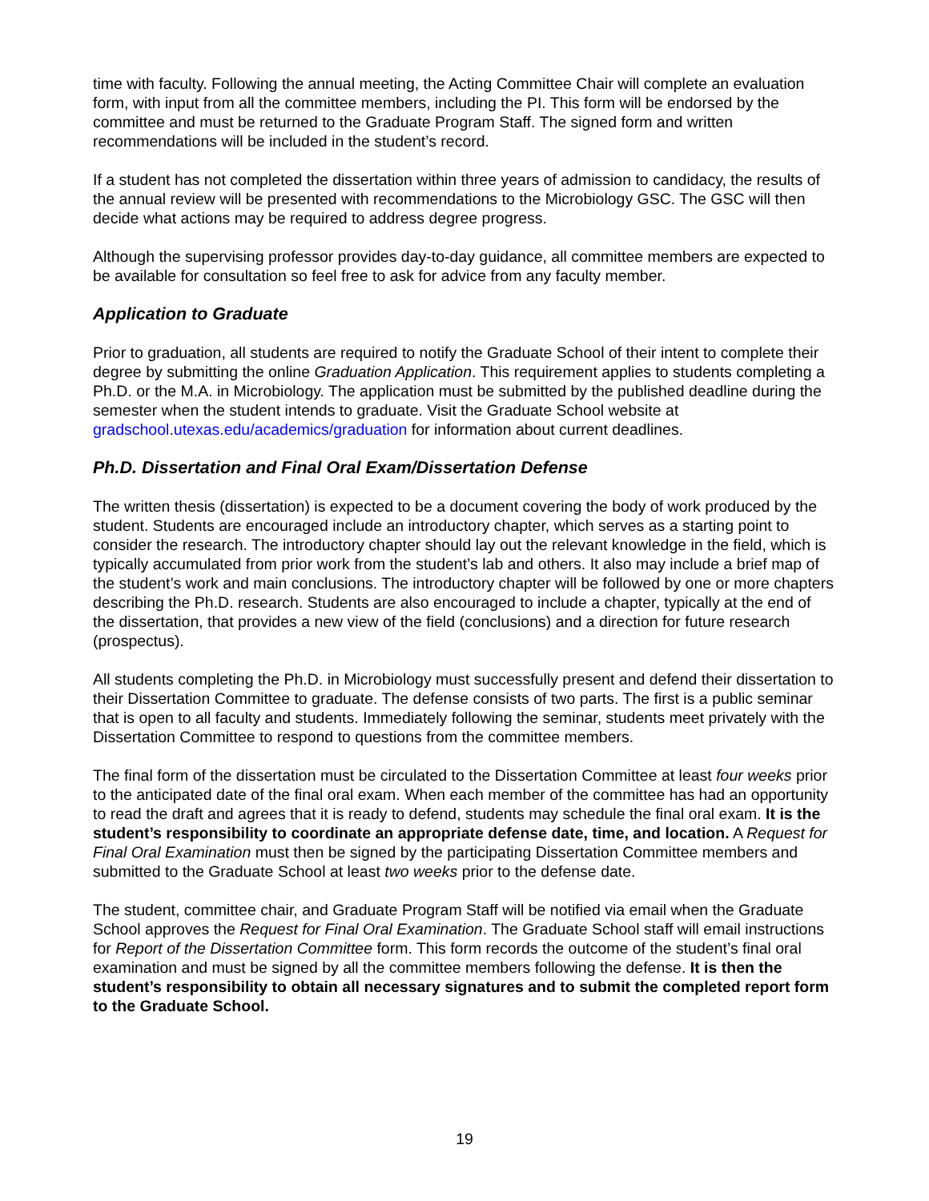time with faculty. Following the annual meeting, the Acting Committee Chair will complete an evaluation form, with input from all the committee members, including the PI. This form will be endorsed by the committee and must be returned to the Graduate Program Staff. The signed form and written recommendations will be included in the student’s record.
If a student has not completed the dissertation within three years of admission to candidacy, the results of the annual review will be presented with recommendations to the Microbiology GSC. The GSC will then decide what actions may be required to address degree progress.
Although the supervising professor provides day-to-day guidance, all committee members are expected to be available for consultation so feel free to ask for advice from any faculty member.
Application to Graduate
Prior to graduation, all students are required to notify the Graduate School of their intent to complete their degree by submitting the online Graduation Application. This requirement applies to students completing a Ph.D. or the M.A. in Microbiology. The application must be submitted by the published deadline during the semester when the student intends to graduate. Visit the Graduate School website at gradschool.utexas.edu/academics/graduation for information about current deadlines.
Ph.D. Dissertation and Final Oral Exam/Dissertation Defense
The written thesis (dissertation) is expected to be a document covering the body of work produced by the student. Students are encouraged include an introductory chapter, which serves as a starting point to consider the research. The introductory chapter should lay out the relevant knowledge in the field, which is typically accumulated from prior work from the student’s lab and others. It also may include a brief map of the student’s work and main conclusions. The introductory chapter will be followed by one or more chapters describing the Ph.D. research. Students are also encouraged to include a chapter, typically at the end of the dissertation, that provides a new view of the field (conclusions) and a direction for future research (prospectus).
All students completing the Ph.D. in Microbiology must successfully present and defend their dissertation to their Dissertation Committee to graduate. The defense consists of two parts. The first is a public seminar that is open to all faculty and students. Immediately following the seminar, students meet privately with the Dissertation Committee to respond to questions from the committee members.
The final form of the dissertation must be circulated to the Dissertation Committee at least four weeks prior to the anticipated date of the final oral exam. When each member of the committee has had an opportunity to read the draft and agrees that it is ready to defend, students may schedule the final oral exam. It is the student’s responsibility to coordinate an appropriate defense date, time, and location. A Request for Final Oral Examination must then be signed by the participating Dissertation Committee members and submitted to the Graduate School at least two weeks prior to the defense date.
The student, committee chair, and Graduate Program Staff will be notified via email when the Graduate School approves the Request for Final Oral Examination. The Graduate School staff will email instructions for Report of the Dissertation Committee form. This form records the outcome of the student’s final oral examination and must be signed by all the committee members following the defense. It is then the student’s responsibility to obtain all necessary signatures and to submit the completed report form to the Graduate School.
19